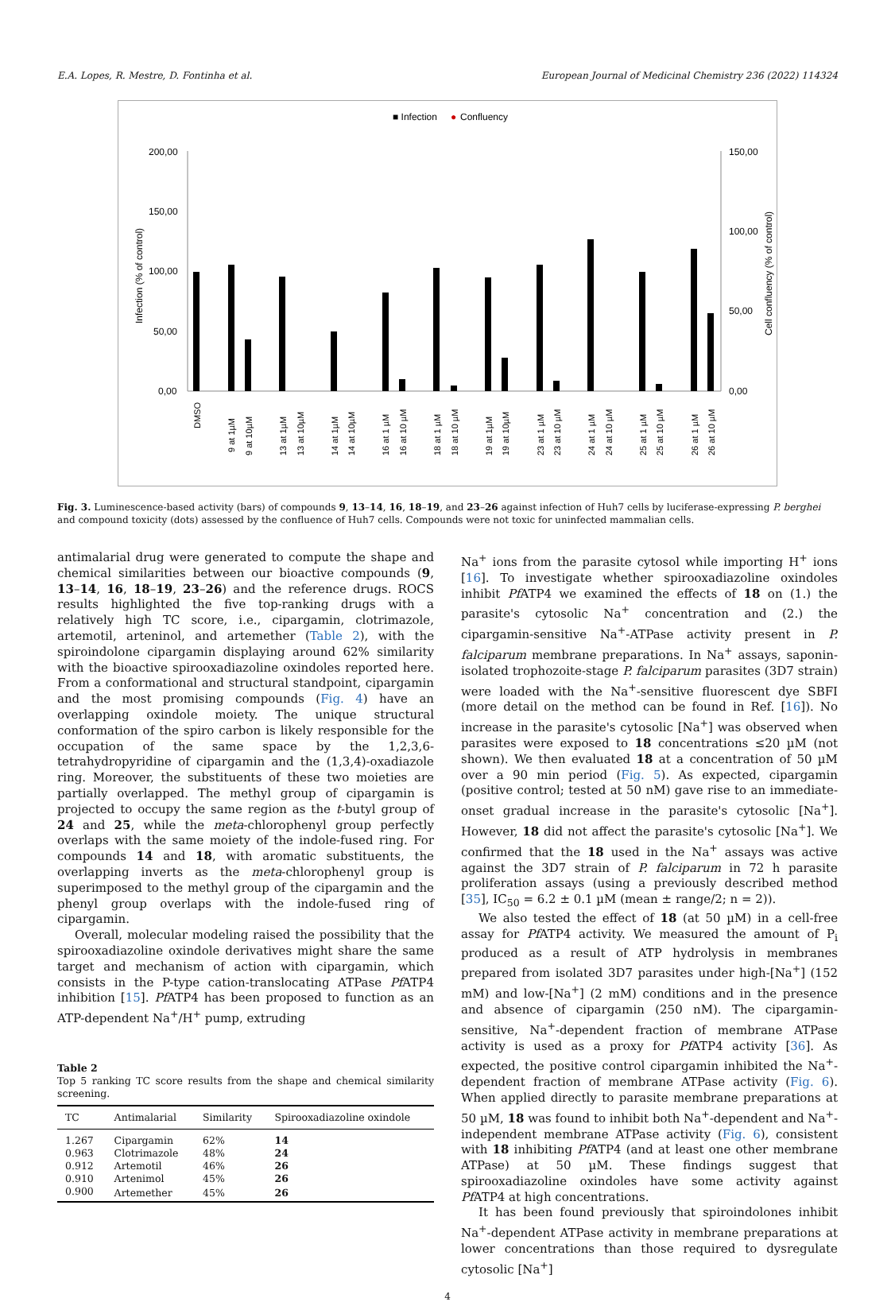E.A. Lopes, R. Mestre, D. Fontinha et al. European Journal of Medicinal Chemistry 236 (2022) 114324
■ Infection
●
Confluency
200,00
150,00
100,00
50,00
0,00
150,00
100,00
50,00
0,00
Infection (% of control)
Cell confluency (% of control)
DMSO
9 at 1µM
9 at 10µM
13 at 1µM
13 at 10µM
14 at 1µM
14 at 10µM
16 at 1 µM
16 at 10 µM
18 at 1 µM
18 at 10 µM
19 at 1µM
19 at 10µM
23 at 1 µM
23 at 10 µM
24 at 1 µM
24 at 10 µM
25 at 1 µM
25 at 10 µM
26 at 1 µM
26 at 10 µM
Fig. 3. Luminescence-based activity (bars) of compounds 9, 13–14, 16, 18–19, and 23–26 against infection of Huh7 cells by luciferase-expressing P. berghei and compound toxicity (dots) assessed by the confluence of Huh7 cells. Compounds were not toxic for uninfected mammalian cells.
antimalarial drug were generated to compute the shape and chemical similarities between our bioactive compounds (9, 13–14, 16, 18–19, 23–26) and the reference drugs. ROCS results highlighted the five top-ranking drugs with a relatively high TC score, i.e., cipargamin, clotrimazole, artemotil, arteninol, and artemether (Table 2), with the spiroindolone cipargamin displaying around 62% similarity with the bioactive spirooxadiazoline oxindoles reported here. From a conformational and structural standpoint, cipargamin and the most promising compounds (Fig. 4) have an overlapping oxindole moiety. The unique structural conformation of the spiro carbon is likely responsible for the occupation of the same space by the 1,2,3,6-tetrahydropyridine of cipargamin and the (1,3,4)-oxadiazole ring. Moreover, the substituents of these two moieties are partially overlapped. The methyl group of cipargamin is projected to occupy the same region as the t-butyl group of 24 and 25, while the meta-chlorophenyl group perfectly overlaps with the same moiety of the indole-fused ring. For compounds 14 and 18, with aromatic substituents, the overlapping inverts as the meta-chlorophenyl group is superimposed to the methyl group of the cipargamin and the phenyl group overlaps with the indole-fused ring of cipargamin.
Overall, molecular modeling raised the possibility that the spirooxadiazoline oxindole derivatives might share the same target and mechanism of action with cipargamin, which consists in the P-type cation-translocating ATPase Pf ATP4 inhibition [15]. Pf ATP4 has been proposed to function as an ATP-dependent Na<sup>+</sup>/H<sup>+</sup> pump, extruding
Table 2
Top 5 ranking TC score results from the shape and chemical similarity screening.
| TC | Antimalarial | Similarity | Spirooxadiazoline oxindole |
| --- | --- | --- | --- |
| 1.267 | Cipargamin | 62% | 14 |
| 0.963 | Clotrimazole | 48% | 24 |
| 0.912 | Artemotil | 46% | 26 |
| 0.910 | Artenimol | 45% | 26 |
| 0.900 | Artemether | 45% | 26 |
Na<sup>+</sup> ions from the parasite cytosol while importing H<sup>+</sup> ions [16]. To investigate whether spirooxadiazoline oxindoles inhibit Pf ATP4 we examined the effects of 18 on (1.) the parasite's cytosolic Na<sup>+</sup> concentration and (2.) the cipargamin-sensitive Na<sup>+</sup>-ATPase activity present in P. falciparum membrane preparations. In Na<sup>+</sup> assays, saponin-isolated trophozoite-stage P. falciparum parasites (3D7 strain) were loaded with the Na<sup>+</sup>-sensitive fluorescent dye SBFI (more detail on the method can be found in Ref. [16]). No increase in the parasite's cytosolic [Na<sup>+</sup>] was observed when parasites were exposed to 18 concentrations ≤20 µM (not shown). We then evaluated 18 at a concentration of 50 µM over a 90 min period (Fig. 5). As expected, cipargamin (positive control; tested at 50 nM) gave rise to an immediate-onset gradual increase in the parasite's cytosolic [Na<sup>+</sup>]. However, 18 did not affect the parasite's cytosolic [Na<sup>+</sup>]. We confirmed that the 18 used in the Na<sup>+</sup> assays was active against the 3D7 strain of P. falciparum in 72 h parasite proliferation assays (using a previously described method [35], IC<sub>50</sub> = 6.2 ± 0.1 µM (mean ± range/2; n = 2)).
We also tested the effect of 18 (at 50 µM) in a cell-free assay for Pf ATP4 activity. We measured the amount of P<sub>i</sub> produced as a result of ATP hydrolysis in membranes prepared from isolated 3D7 parasites under high-[Na<sup>+</sup>] (152 mM) and low-[Na<sup>+</sup>] (2 mM) conditions and in the presence and absence of cipargamin (250 nM). The cipargamin-sensitive, Na<sup>+</sup>-dependent fraction of membrane ATPase activity is used as a proxy for Pf ATP4 activity [36]. As expected, the positive control cipargamin inhibited the Na<sup>+</sup>-dependent fraction of membrane ATPase activity (Fig. 6). When applied directly to parasite membrane preparations at 50 µM, 18 was found to inhibit both Na<sup>+</sup>-dependent and Na<sup>+</sup>-independent membrane ATPase activity (Fig. 6), consistent with 18 inhibiting Pf ATP4 (and at least one other membrane ATPase) at 50 µM. These findings suggest that spirooxadiazoline oxindoles have some activity against Pf ATP4 at high concentrations.
It has been found previously that spiroindolones inhibit Na<sup>+</sup>-dependent ATPase activity in membrane preparations at lower concentrations than those required to dysregulate cytosolic [Na<sup>+</sup>]
4